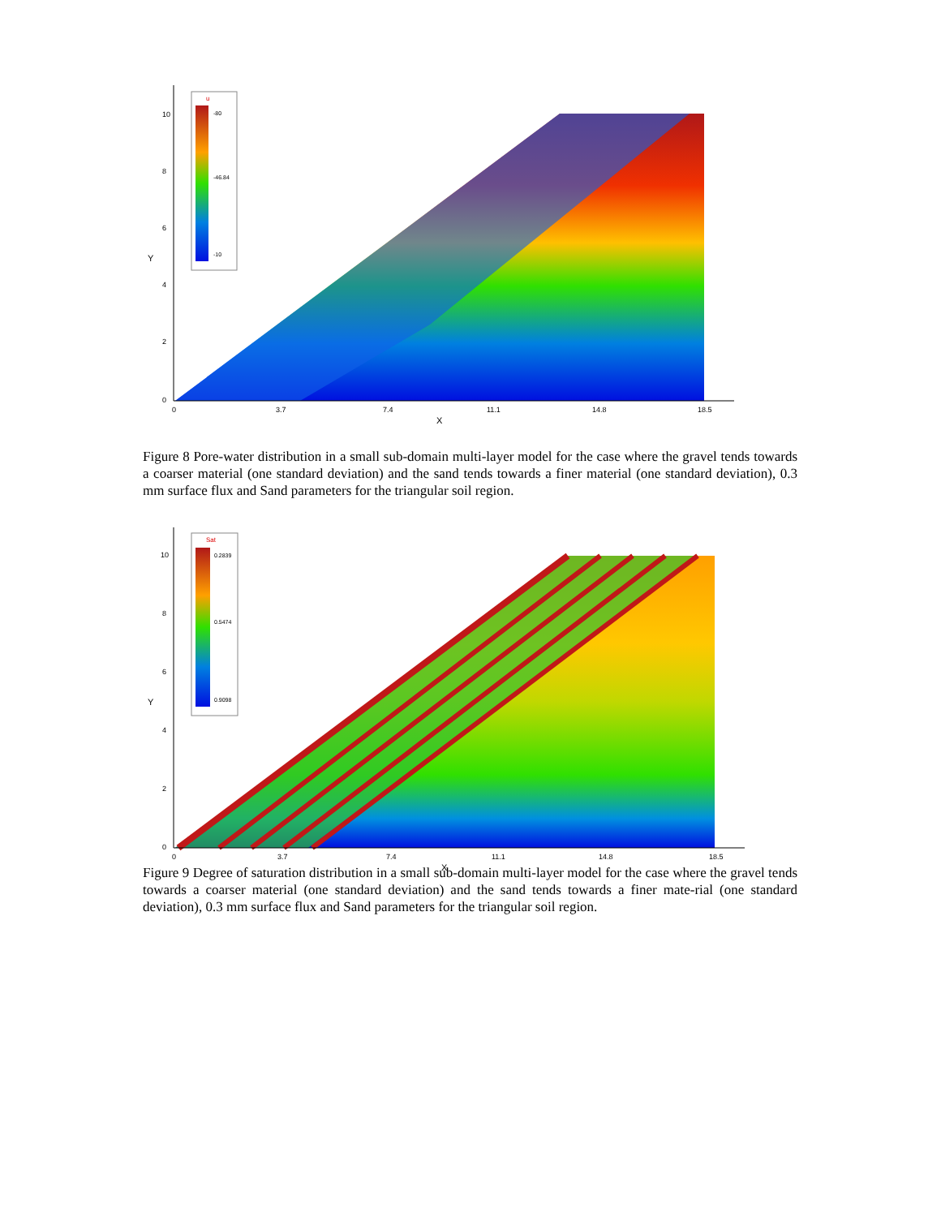10
8
6
4
2
0
Y
0
3.7
7.4
11.1
14.8
18.5
X
u
-80
-46.84
-10
Figure 8 Pore-water distribution in a small sub-domain multi-layer model for the case where the gravel tends towards a coarser material (one standard deviation) and the sand tends towards a finer material (one standard deviation), 0.3 mm surface flux and Sand parameters for the triangular soil region.
10
8
6
4
2
0
Y
0
3.7
7.4
11.1
14.8
18.5
X
Sat
0.2839
0.5474
0.9098
Figure 9 Degree of saturation distribution in a small sub-domain multi-layer model for the case where the gravel tends towards a coarser material (one standard deviation) and the sand tends towards a finer mate-rial (one standard deviation), 0.3 mm surface flux and Sand parameters for the triangular soil region.